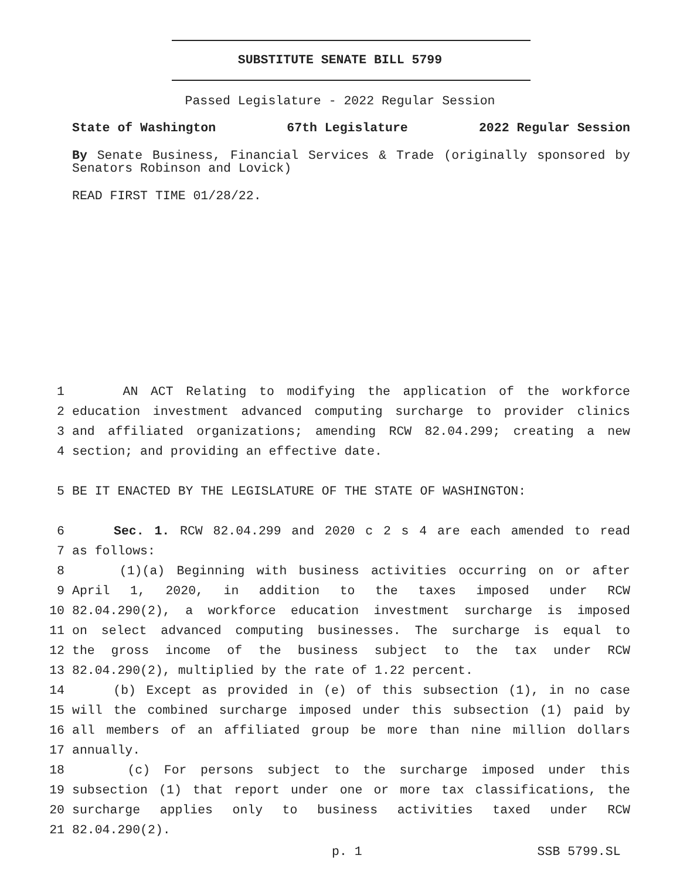SUBSTITUTE SENATE BILL 5799
Passed Legislature - 2022 Regular Session
State of Washington 67th Legislature 2022 Regular Session
By Senate Business, Financial Services & Trade (originally sponsored by Senators Robinson and Lovick)
READ FIRST TIME 01/28/22.
1 AN ACT Relating to modifying the application of the workforce
2 education investment advanced computing surcharge to provider clinics
3 and affiliated organizations; amending RCW 82.04.299; creating a new
4 section; and providing an effective date.
5 BE IT ENACTED BY THE LEGISLATURE OF THE STATE OF WASHINGTON:
6 Sec. 1. RCW 82.04.299 and 2020 c 2 s 4 are each amended to read
7 as follows:
8 (1)(a) Beginning with business activities occurring on or after
9 April 1, 2020, in addition to the taxes imposed under RCW
10 82.04.290(2), a workforce education investment surcharge is imposed
11 on select advanced computing businesses. The surcharge is equal to
12 the gross income of the business subject to the tax under RCW
13 82.04.290(2), multiplied by the rate of 1.22 percent.
14 (b) Except as provided in (e) of this subsection (1), in no case
15 will the combined surcharge imposed under this subsection (1) paid by
16 all members of an affiliated group be more than nine million dollars
17 annually.
18 (c) For persons subject to the surcharge imposed under this
19 subsection (1) that report under one or more tax classifications, the
20 surcharge applies only to business activities taxed under RCW
21 82.04.290(2).
p. 1 SSB 5799.SL